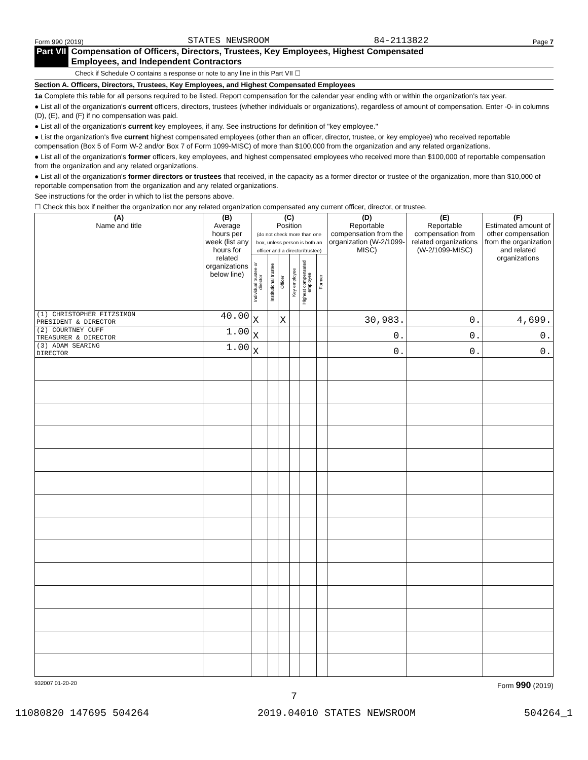Form 990 (2019) STATES NEWSROOM 84-2113822 Page 7
Part VII Compensation of Officers, Directors, Trustees, Key Employees, Highest Compensated
Employees, and Independent Contractors
Check if Schedule O contains a response or note to any line in this Part VII ☐
Section A. Officers, Directors, Trustees, Key Employees, and Highest Compensated Employees
1a Complete this table for all persons required to be listed. Report compensation for the calendar year ending with or within the organization's tax year.
● List all of the organization's current officers, directors, trustees (whether individuals or organizations), regardless of amount of compensation. Enter -0- in columns (D), (E), and (F) if no compensation was paid.
● List all of the organization's current key employees, if any. See instructions for definition of "key employee."
● List the organization's five current highest compensated employees (other than an officer, director, trustee, or key employee) who received reportable compensation (Box 5 of Form W-2 and/or Box 7 of Form 1099-MISC) of more than $100,000 from the organization and any related organizations.
● List all of the organization's former officers, key employees, and highest compensated employees who received more than $100,000 of reportable compensation from the organization and any related organizations.
● List all of the organization's former directors or trustees that received, in the capacity as a former director or trustee of the organization, more than $10,000 of reportable compensation from the organization and any related organizations.
See instructions for the order in which to list the persons above.
☐ Check this box if neither the organization nor any related organization compensated any current officer, director, or trustee.
| (A) Name and title | (B) Average hours per week (list any hours for related organizations below line) | (C) Position (do not check more than one box, unless person is both an officer and a director/trustee) | | | | | | (D) Reportable compensation from the organization (W-2/1099-MISC) | (E) Reportable compensation from related organizations (W-2/1099-MISC) | (F) Estimated amount of other compensation from the organization and related organizations |
| --- | --- | --- | --- | --- | --- | --- | --- | --- | --- | --- |
| | | Individual trustee or director | Institutional trustee | Officer | Key employee | Highest compensated employee | Former | | | |
| (1) CHRISTOPHER FITZSIMON PRESIDENT & DIRECTOR | 40.00 | X | | X | | | | 30,983. | 0. | 4,699. |
| (2) COURTNEY CUFF TREASURER & DIRECTOR | 1.00 | X | | | | | | 0. | 0. | 0. |
| (3) ADAM SEARING DIRECTOR | 1.00 | X | | | | | | 0. | 0. | 0. |
932007 01-20-20 Form 990 (2019)
7
11080820 147695 504264 2019.04010 STATES NEWSROOM 504264_1